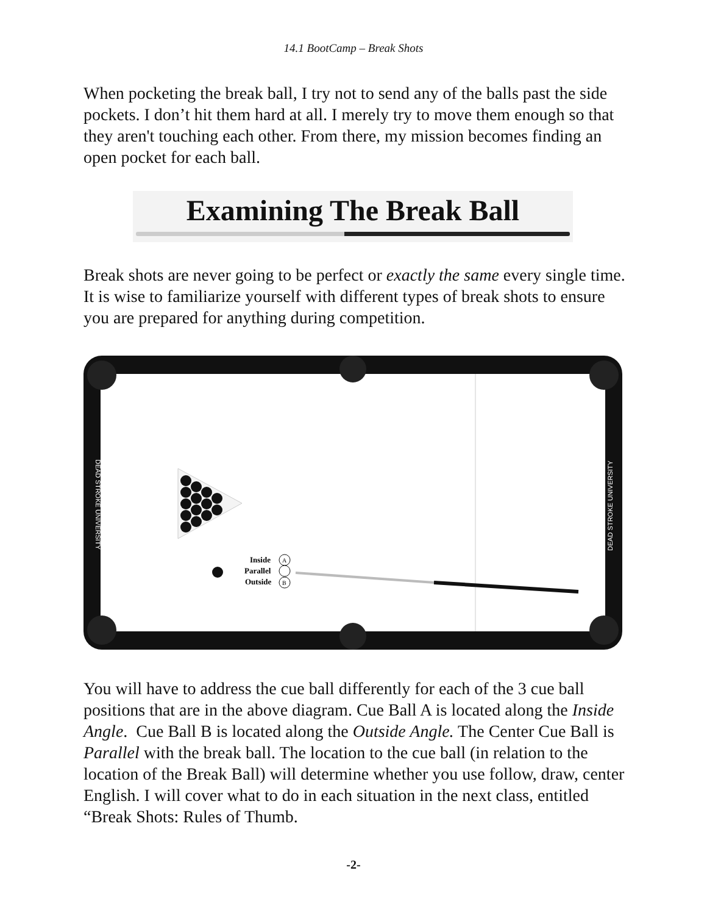14.1 BootCamp – Break Shots
When pocketing the break ball, I try not to send any of the balls past the side pockets. I don’t hit them hard at all. I merely try to move them enough so that they aren't touching each other. From there, my mission becomes finding an open pocket for each ball.
Examining The Break Ball
Break shots are never going to be perfect or exactly the same every single time. It is wise to familiarize yourself with different types of break shots to ensure you are prepared for anything during competition.
DEAD STROKE UNIVERSITY
DEAD STROKE UNIVERSITY
Inside
A
Parallel
Outside
B
You will have to address the cue ball differently for each of the 3 cue ball positions that are in the above diagram. Cue Ball A is located along the Inside Angle. Cue Ball B is located along the Outside Angle. The Center Cue Ball is Parallel with the break ball. The location to the cue ball (in relation to the location of the Break Ball) will determine whether you use follow, draw, center English. I will cover what to do in each situation in the next class, entitled “Break Shots: Rules of Thumb.
-2-